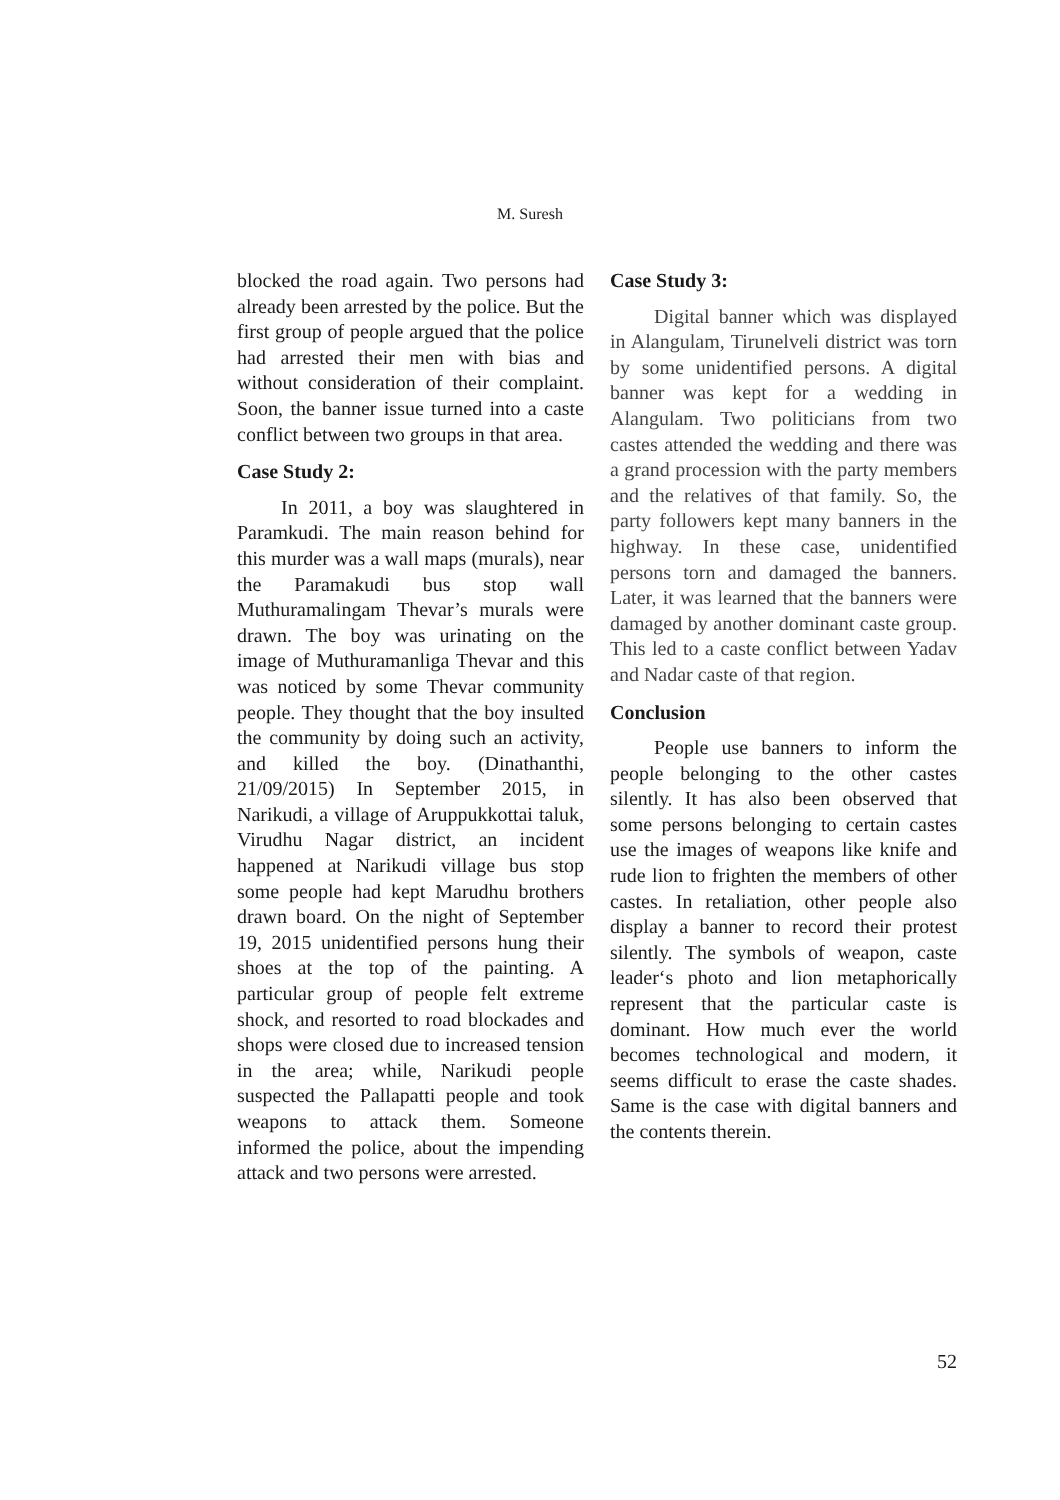M. Suresh
blocked the road again. Two persons had already been arrested by the police. But the first group of people argued that the police had arrested their men with bias and without consideration of their complaint. Soon, the banner issue turned into a caste conflict between two groups in that area.
Case Study 2:
In 2011, a boy was slaughtered in Paramkudi. The main reason behind for this murder was a wall maps (murals), near the Paramakudi bus stop wall Muthuramalingam Thevar’s murals were drawn. The boy was urinating on the image of Muthuramanliga Thevar and this was noticed by some Thevar community people. They thought that the boy insulted the community by doing such an activity, and killed the boy. (Dinathanthi, 21/09/2015) In September 2015, in Narikudi, a village of Aruppukkottai taluk, Virudhu Nagar district, an incident happened at Narikudi village bus stop some people had kept Marudhu brothers drawn board. On the night of September 19, 2015 unidentified persons hung their shoes at the top of the painting. A particular group of people felt extreme shock, and resorted to road blockades and shops were closed due to increased tension in the area; while, Narikudi people suspected the Pallapatti people and took weapons to attack them. Someone informed the police, about the impending attack and two persons were arrested.
Case Study 3:
Digital banner which was displayed in Alangulam, Tirunelveli district was torn by some unidentified persons. A digital banner was kept for a wedding in Alangulam. Two politicians from two castes attended the wedding and there was a grand procession with the party members and the relatives of that family. So, the party followers kept many banners in the highway. In these case, unidentified persons torn and damaged the banners. Later, it was learned that the banners were damaged by another dominant caste group. This led to a caste conflict between Yadav and Nadar caste of that region.
Conclusion
People use banners to inform the people belonging to the other castes silently. It has also been observed that some persons belonging to certain castes use the images of weapons like knife and rude lion to frighten the members of other castes. In retaliation, other people also display a banner to record their protest silently. The symbols of weapon, caste leader‘s photo and lion metaphorically represent that the particular caste is dominant. How much ever the world becomes technological and modern, it seems difficult to erase the caste shades. Same is the case with digital banners and the contents therein.
52